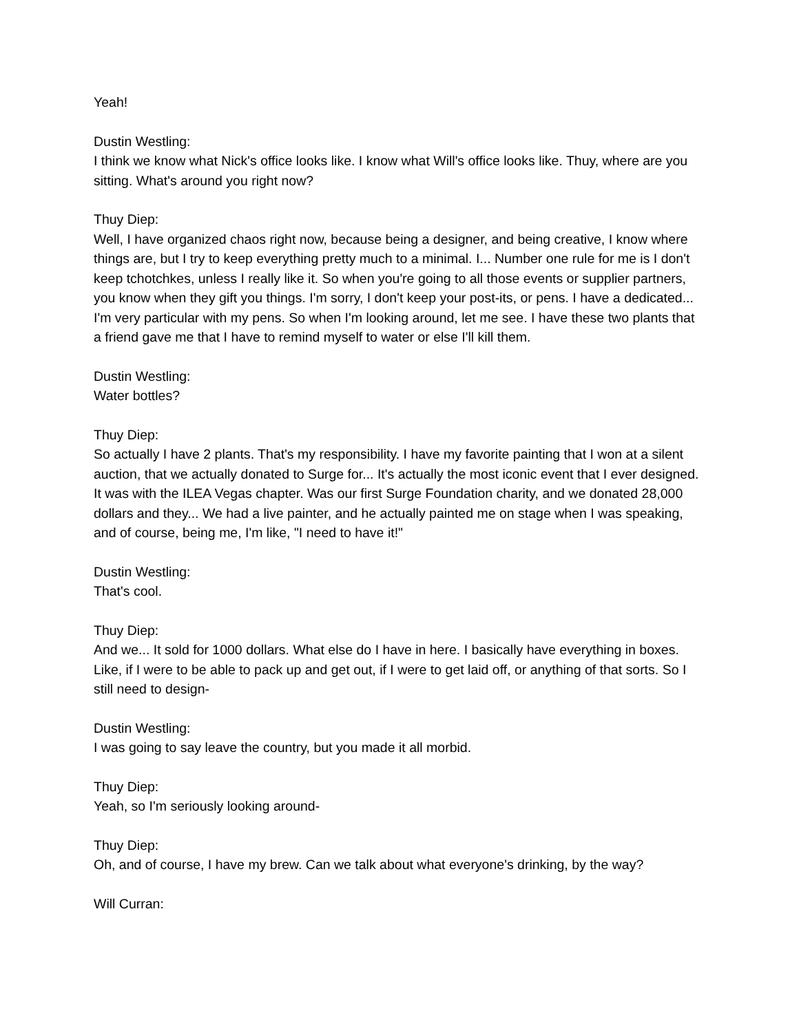Yeah!
Dustin Westling:
I think we know what Nick's office looks like. I know what Will's office looks like. Thuy, where are you sitting. What's around you right now?
Thuy Diep:
Well, I have organized chaos right now, because being a designer, and being creative, I know where things are, but I try to keep everything pretty much to a minimal. I... Number one rule for me is I don't keep tchotchkes, unless I really like it. So when you're going to all those events or supplier partners, you know when they gift you things. I'm sorry, I don't keep your post-its, or pens. I have a dedicated... I'm very particular with my pens. So when I'm looking around, let me see. I have these two plants that a friend gave me that I have to remind myself to water or else I'll kill them.
Dustin Westling:
Water bottles?
Thuy Diep:
So actually I have 2 plants. That's my responsibility. I have my favorite painting that I won at a silent auction, that we actually donated to Surge for... It's actually the most iconic event that I ever designed. It was with the ILEA Vegas chapter. Was our first Surge Foundation charity, and we donated 28,000 dollars and they... We had a live painter, and he actually painted me on stage when I was speaking, and of course, being me, I'm like, "I need to have it!"
Dustin Westling:
That's cool.
Thuy Diep:
And we... It sold for 1000 dollars. What else do I have in here. I basically have everything in boxes. Like, if I were to be able to pack up and get out, if I were to get laid off, or anything of that sorts. So I still need to design-
Dustin Westling:
I was going to say leave the country, but you made it all morbid.
Thuy Diep:
Yeah, so I'm seriously looking around-
Thuy Diep:
Oh, and of course, I have my brew. Can we talk about what everyone's drinking, by the way?
Will Curran: